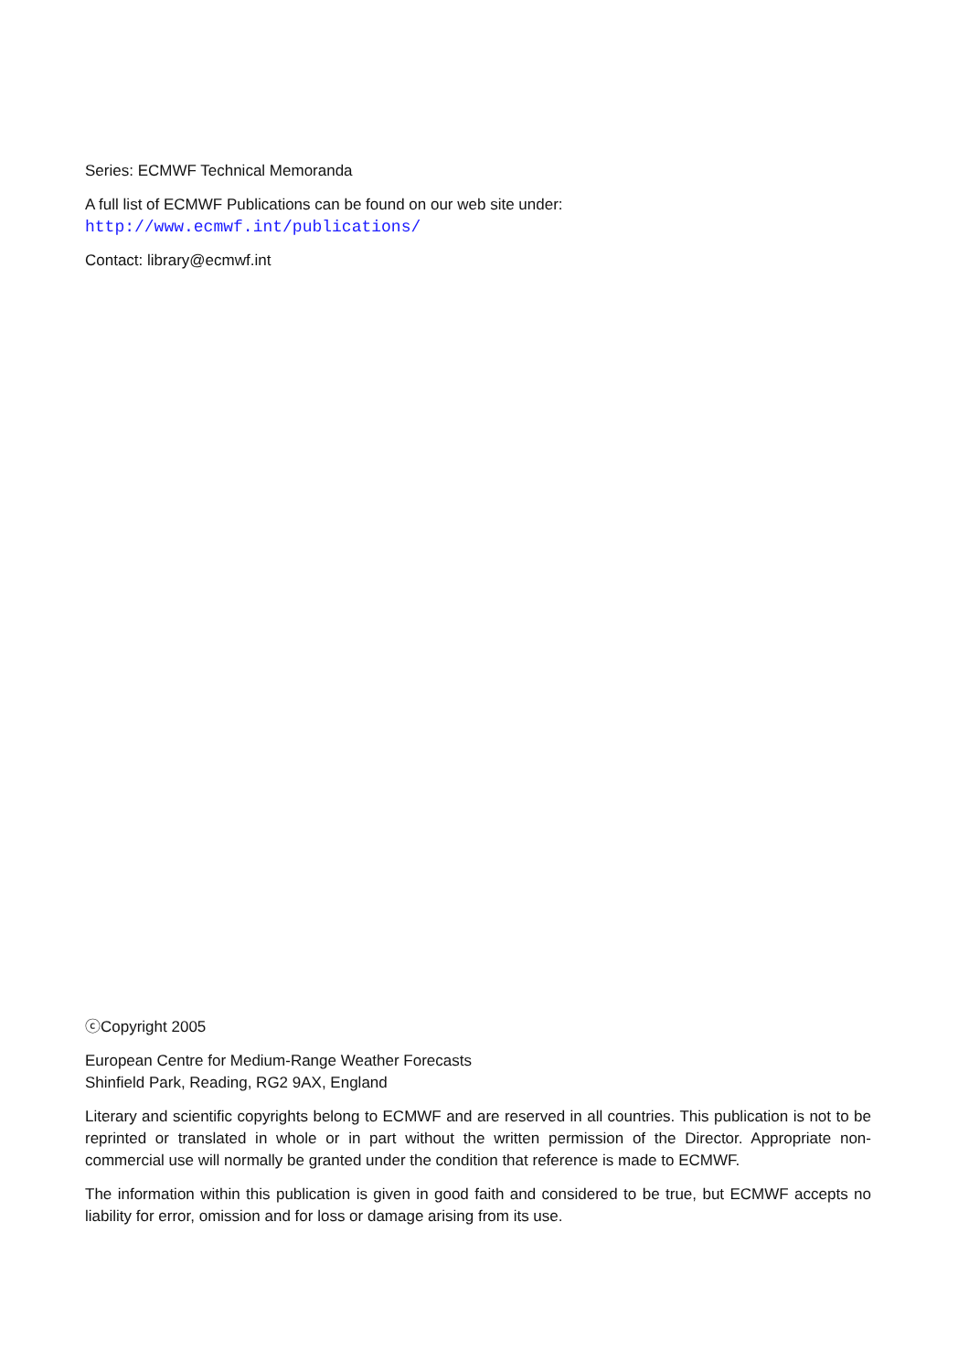Series: ECMWF Technical Memoranda
A full list of ECMWF Publications can be found on our web site under:
http://www.ecmwf.int/publications/
Contact: library@ecmwf.int
ⓒCopyright 2005
European Centre for Medium-Range Weather Forecasts
Shinfield Park, Reading, RG2 9AX, England
Literary and scientific copyrights belong to ECMWF and are reserved in all countries. This publication is not to be reprinted or translated in whole or in part without the written permission of the Director. Appropriate non-commercial use will normally be granted under the condition that reference is made to ECMWF.
The information within this publication is given in good faith and considered to be true, but ECMWF accepts no liability for error, omission and for loss or damage arising from its use.